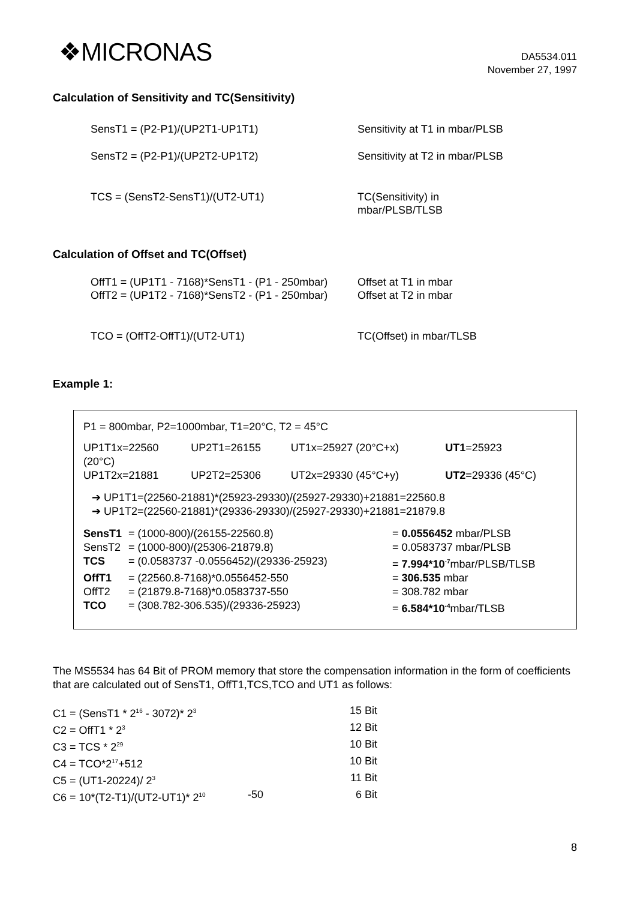❖MICRONAS
DA5534.011
November 27, 1997
Calculation of Sensitivity and TC(Sensitivity)
| SensT1 = (P2-P1)/(UP2T1-UP1T1) | Sensitivity at T1 in mbar/PLSB |
| SensT2 = (P2-P1)/(UP2T2-UP1T2) | Sensitivity at T2 in mbar/PLSB |
| TCS = (SensT2-SensT1)/(UT2-UT1) | TC(Sensitivity) in mbar/PLSB/TLSB |
Calculation of Offset and TC(Offset)
| OffT1 = (UP1T1 - 7168)*SensT1 - (P1 - 250mbar) | Offset at T1 in mbar |
| OffT2 = (UP1T2 - 7168)*SensT2 - (P1 - 250mbar) | Offset at T2 in mbar |
| TCO = (OffT2-OffT1)/(UT2-UT1) | TC(Offset) in mbar/TLSB |
Example 1:
P1 = 800mbar, P2=1000mbar, T1=20°C, T2 = 45°C
| UP1T1x=22560 (20°C) | UP2T1=26155 | UT1x=25927 (20°C+x) | UT1 =25923 |
| UP1T2x=21881 | UP2T2=25306 | UT2x=29330 (45°C+y) | UT2 =29336 (45°C) |
➔ UP1T1=(22560-21881)*(25923-29330)/(25927-29330)+21881=22560.8
➔ UP1T2=(22560-21881)*(29336-29330)/(25927-29330)+21881=21879.8
| SensT1 | = (1000-800)/(26155-22560.8) | = 0.0556452 mbar/PLSB |
| SensT2 | = (1000-800)/(25306-21879.8) | = 0.0583737 mbar/PLSB |
| TCS | = (0.0583737 -0.0556452)/(29336-25923) | = 7.994*10<sup>-7</sup> mbar/PLSB/TLSB |
| OffT1 | = (22560.8-7168)*0.0556452-550 | = 306.535 mbar |
| OffT2 | = (21879.8-7168)*0.0583737-550 | = 308.782 mbar |
| TCO | = (308.782-306.535)/(29336-25923) | = 6.584*10<sup>-4</sup> mbar/TLSB |
The MS5534 has 64 Bit of PROM memory that store the compensation information in the form of coefficients that are calculated out of SensT1, OffT1,TCS,TCO and UT1 as follows:
| C1 = (SensT1 * 2<sup>16</sup> - 3072)* 2<sup>3</sup> | | 15 Bit |
| C2 = OffT1 * 2<sup>3</sup> | | 12 Bit |
| C3 = TCS * 2<sup>29</sup> | | 10 Bit |
| C4 = TCO*2<sup>17</sup>+512 | | 10 Bit |
| C5 = (UT1-20224)/ 2<sup>3</sup> | | 11 Bit |
| C6 = 10*(T2-T1)/(UT2-UT1)* 2<sup>10</sup> | -50 | 6 Bit |
8